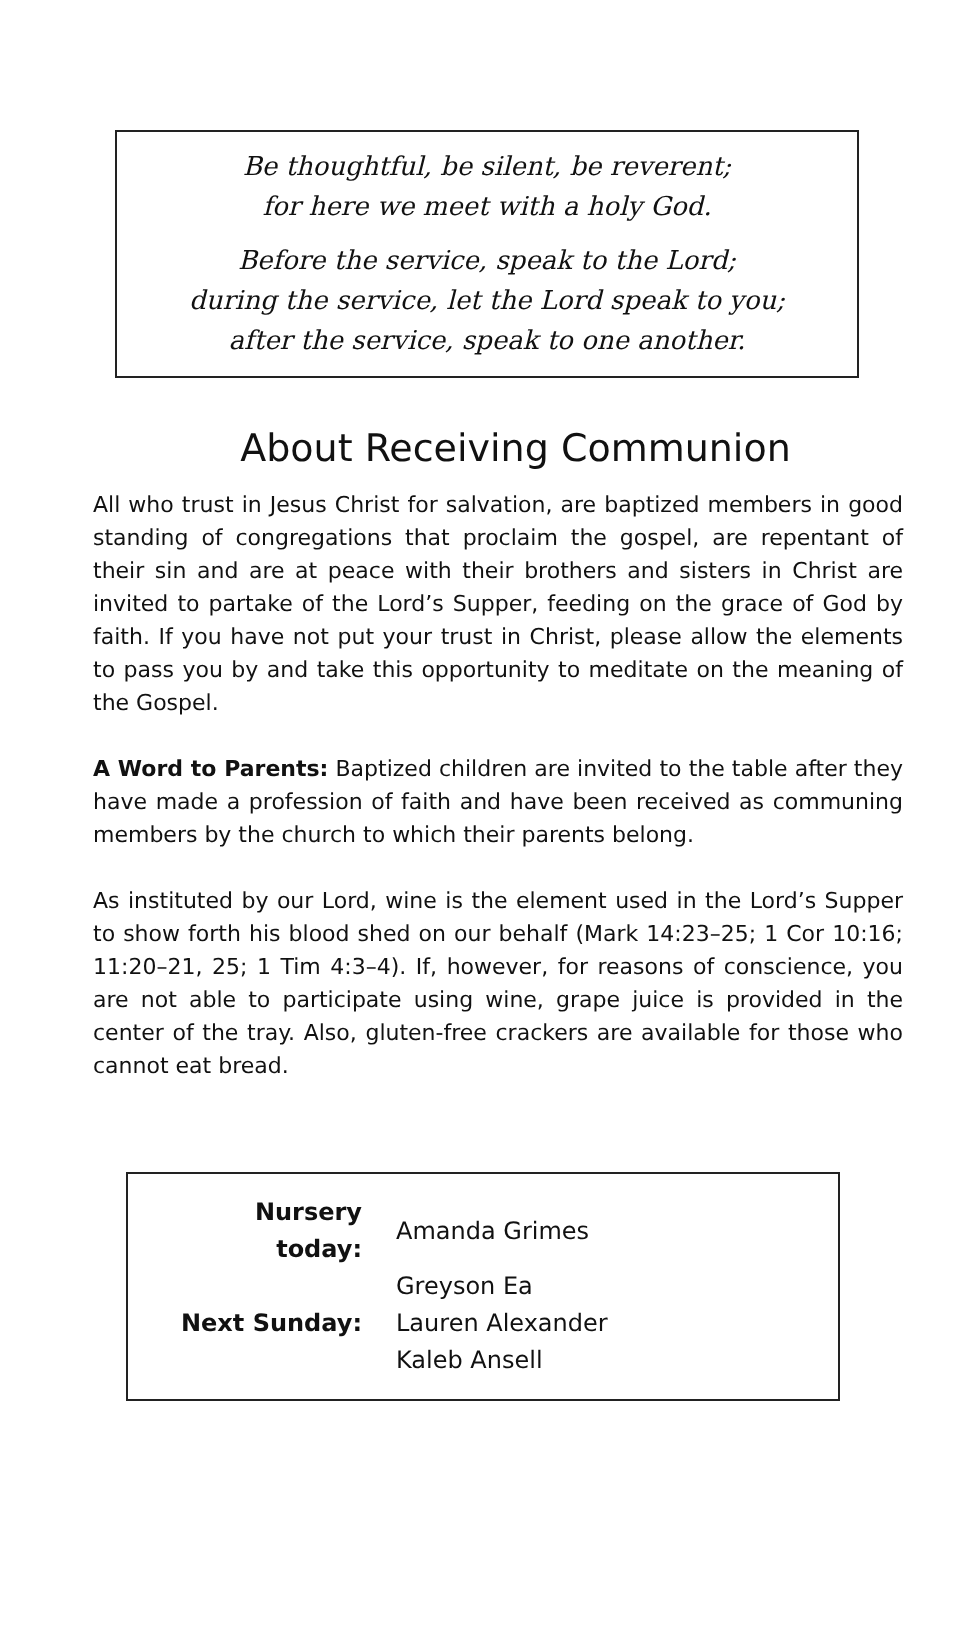Be thoughtful, be silent, be reverent;
for here we meet with a holy God.
Before the service, speak to the Lord;
during the service, let the Lord speak to you;
after the service, speak to one another.
About Receiving Communion
All who trust in Jesus Christ for salvation, are baptized members in good standing of congregations that proclaim the gospel, are repentant of their sin and are at peace with their brothers and sisters in Christ are invited to partake of the Lord’s Supper, feeding on the grace of God by faith. If you have not put your trust in Christ, please allow the elements to pass you by and take this opportunity to meditate on the meaning of the Gospel.
A Word to Parents: Baptized children are invited to the table after they have made a profession of faith and have been received as communing members by the church to which their parents belong.
As instituted by our Lord, wine is the element used in the Lord’s Supper to show forth his blood shed on our behalf (Mark 14:23–25; 1 Cor 10:16; 11:20–21, 25; 1 Tim 4:3–4). If, however, for reasons of conscience, you are not able to participate using wine, grape juice is provided in the center of the tray. Also, gluten-free crackers are available for those who cannot eat bread.
| Nursery today: | Amanda Grimes |
| | Greyson Ea |
| Next Sunday: | Lauren Alexander |
| | Kaleb Ansell |